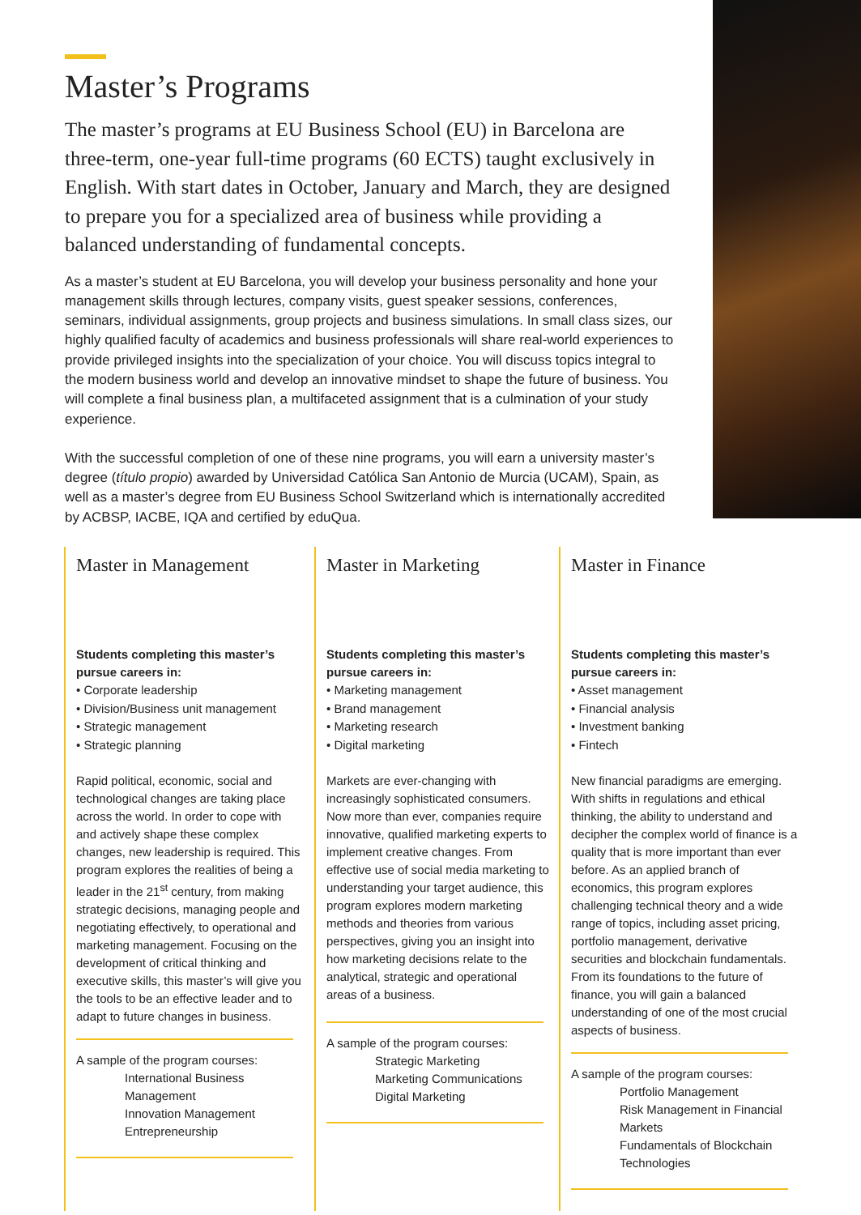Master’s Programs
The master’s programs at EU Business School (EU) in Barcelona are three-term, one-year full-time programs (60 ECTS) taught exclusively in English. With start dates in October, January and March, they are designed to prepare you for a specialized area of business while providing a balanced understanding of fundamental concepts.
As a master’s student at EU Barcelona, you will develop your business personality and hone your management skills through lectures, company visits, guest speaker sessions, conferences, seminars, individual assignments, group projects and business simulations. In small class sizes, our highly qualified faculty of academics and business professionals will share real-world experiences to provide privileged insights into the specialization of your choice. You will discuss topics integral to the modern business world and develop an innovative mindset to shape the future of business. You will complete a final business plan, a multifaceted assignment that is a culmination of your study experience.
With the successful completion of one of these nine programs, you will earn a university master’s degree (título propio) awarded by Universidad Católica San Antonio de Murcia (UCAM), Spain, as well as a master’s degree from EU Business School Switzerland which is internationally accredited by ACBSP, IACBE, IQA and certified by eduQua.
Master in Management
Students completing this master’s pursue careers in:
• Corporate leadership
• Division/Business unit management
• Strategic management
• Strategic planning
Rapid political, economic, social and technological changes are taking place across the world. In order to cope with and actively shape these complex changes, new leadership is required. This program explores the realities of being a leader in the 21<sup>st</sup> century, from making strategic decisions, managing people and negotiating effectively, to operational and marketing management. Focusing on the development of critical thinking and executive skills, this master’s will give you the tools to be an effective leader and to adapt to future changes in business.
A sample of the program courses:
International Business Management
Innovation Management
Entrepreneurship
Master in Marketing
Students completing this master’s pursue careers in:
• Marketing management
• Brand management
• Marketing research
• Digital marketing
Markets are ever-changing with increasingly sophisticated consumers. Now more than ever, companies require innovative, qualified marketing experts to implement creative changes. From effective use of social media marketing to understanding your target audience, this program explores modern marketing methods and theories from various perspectives, giving you an insight into how marketing decisions relate to the analytical, strategic and operational areas of a business.
A sample of the program courses:
Strategic Marketing
Marketing Communications
Digital Marketing
Master in Finance
Students completing this master’s pursue careers in:
• Asset management
• Financial analysis
• Investment banking
• Fintech
New financial paradigms are emerging. With shifts in regulations and ethical thinking, the ability to understand and decipher the complex world of finance is a quality that is more important than ever before. As an applied branch of economics, this program explores challenging technical theory and a wide range of topics, including asset pricing, portfolio management, derivative securities and blockchain fundamentals. From its foundations to the future of finance, you will gain a balanced understanding of one of the most crucial aspects of business.
A sample of the program courses:
Portfolio Management
Risk Management in Financial Markets
Fundamentals of Blockchain Technologies